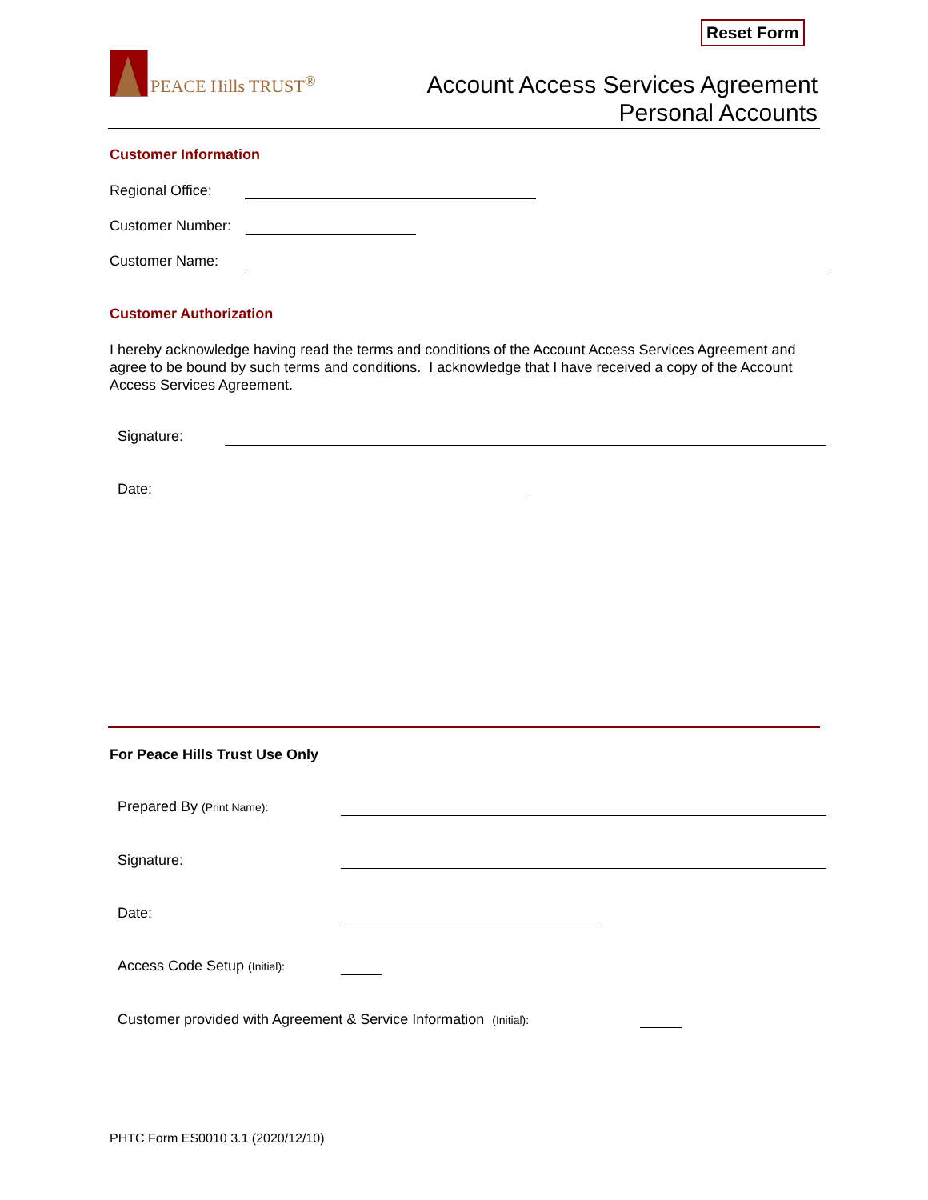Reset Form
PEACE Hills TRUST<sup>®</sup>
Account Access Services Agreement
Personal Accounts
Customer Information
Regional Office:
Customer Number:
Customer Name:
Customer Authorization
I hereby acknowledge having read the terms and conditions of the Account Access Services Agreement and agree to be bound by such terms and conditions. I acknowledge that I have received a copy of the Account Access Services Agreement.
Signature:
Date:
For Peace Hills Trust Use Only
Prepared By (Print Name):
Signature:
Date:
Access Code Setup (Initial):
Customer provided with Agreement & Service Information (Initial):
PHTC Form ES0010 3.1 (2020/12/10)